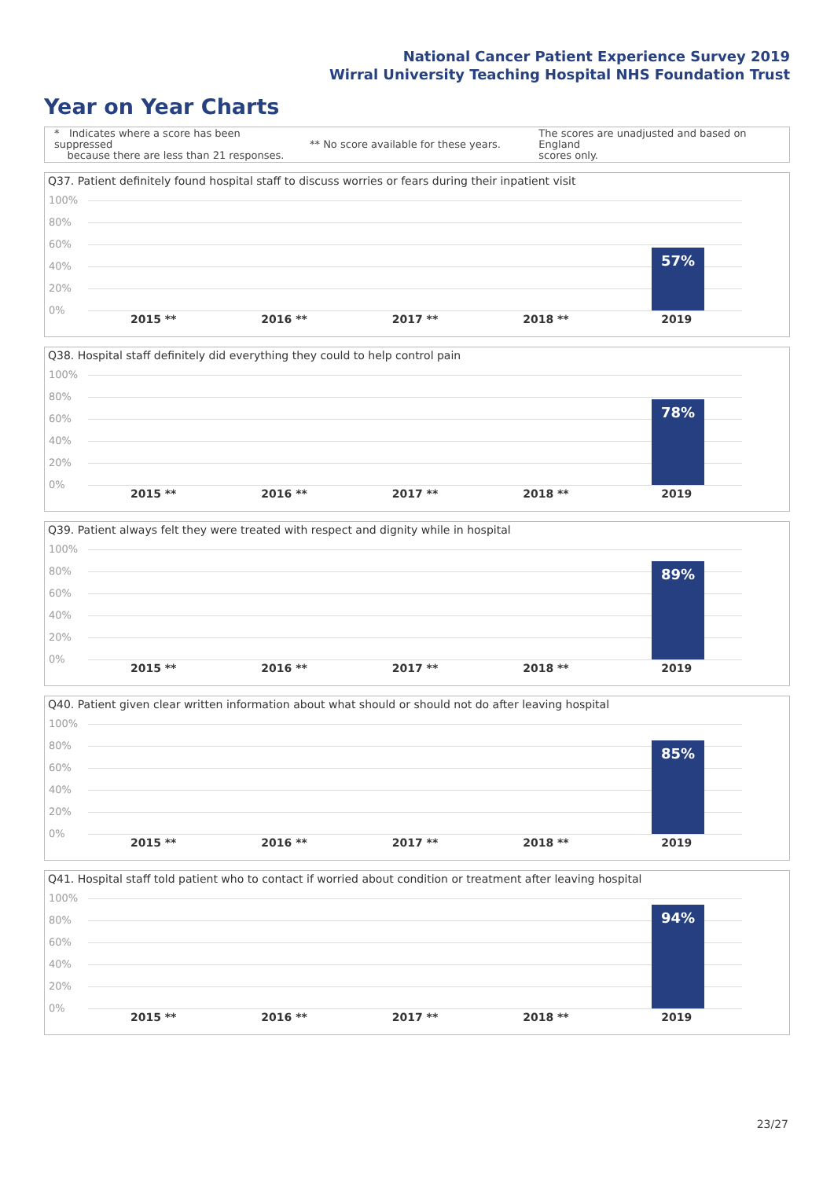National Cancer Patient Experience Survey 2019
Wirral University Teaching Hospital NHS Foundation Trust
Year on Year Charts
* Indicates where a score has been suppressed
because there are less than 21 responses.
** No score available for these years.
The scores are unadjusted and based on England
scores only.
Q37. Patient definitely found hospital staff to discuss worries or fears during their inpatient visit
100%
80%
60%
40%
20%
0% 57%
2015 ** 2016 ** 2017 ** 2018 ** 2019
Q38. Hospital staff definitely did everything they could to help control pain
100%
80%
60%
40%
20%
0% 78%
2015 ** 2016 ** 2017 ** 2018 ** 2019
Q39. Patient always felt they were treated with respect and dignity while in hospital
100%
80%
60%
40%
20%
0% 89%
2015 ** 2016 ** 2017 ** 2018 ** 2019
Q40. Patient given clear written information about what should or should not do after leaving hospital
100%
80%
60%
40%
20%
0% 85%
2015 ** 2016 ** 2017 ** 2018 ** 2019
Q41. Hospital staff told patient who to contact if worried about condition or treatment after leaving hospital
100%
80%
60%
40%
20%
0% 94%
2015 ** 2016 ** 2017 ** 2018 ** 2019
23/27